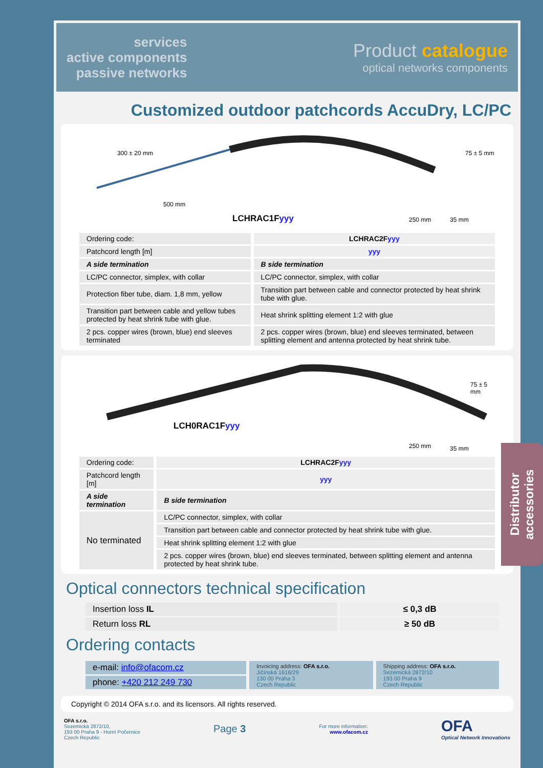services
active components
passive networks
Product catalogue
optical networks components
Customized outdoor patchcords AccuDry, LC/PC
300 ± 20 mm
500 mm
75 ± 5 mm
250 mm 35 mm
LCHRAC1Fyyy
| Ordering code: | LCHRAC2F yyy |
| Patchcord length [m] | yyy |
| A side termination | B side termination |
| LC/PC connector, simplex, with collar | LC/PC connector, simplex, with collar |
| Protection fiber tube, diam. 1,8 mm, yellow | Transition part between cable and connector protected by heat shrink tube with glue. |
| Transition part between cable and yellow tubes protected by heat shrink tube with glue. | Heat shrink splitting element 1:2 with glue |
| 2 pcs. copper wires (brown, blue) end sleeves terminated | 2 pcs. copper wires (brown, blue) end sleeves terminated, between splitting element and antenna protected by heat shrink tube. |
75 ± 5 mm
250 mm 35 mm
LCH0RAC1Fyyy
| Ordering code: | LCHRAC2F yyy |
| Patchcord length [m] | yyy |
| A side termination | B side termination |
| No terminated | LC/PC connector, simplex, with collar |
| | Transition part between cable and connector protected by heat shrink tube with glue. |
| | Heat shrink splitting element 1:2 with glue |
| | 2 pcs. copper wires (brown, blue) end sleeves terminated, between splitting element and antenna protected by heat shrink tube. |
Optical connectors technical specification
| Insertion loss IL | ≤ 0,3 dB |
| Return loss RL | ≥ 50 dB |
Ordering contacts
| e-mail: info@ofacom.cz | Invoicing address: OFA s.r.o. Jičínská 1616/29 130 00 Praha 3 Czech Republic | Shipping address: OFA s.r.o. Sezemická 2872/10 193 00 Praha 9 Czech Republic |
| phone: +420 212 249 730 | | |
Copyright © 2014 OFA s.r.o. and its licensors. All rights reserved.
OFA s.r.o.
Sezemická 2872/10,
193 00 Praha 9 - Horní Počernice
Czech Republic
Page 3
For more information:
www.ofacom.cz
OFA
Optical Network Innovations
Distributor
accessories